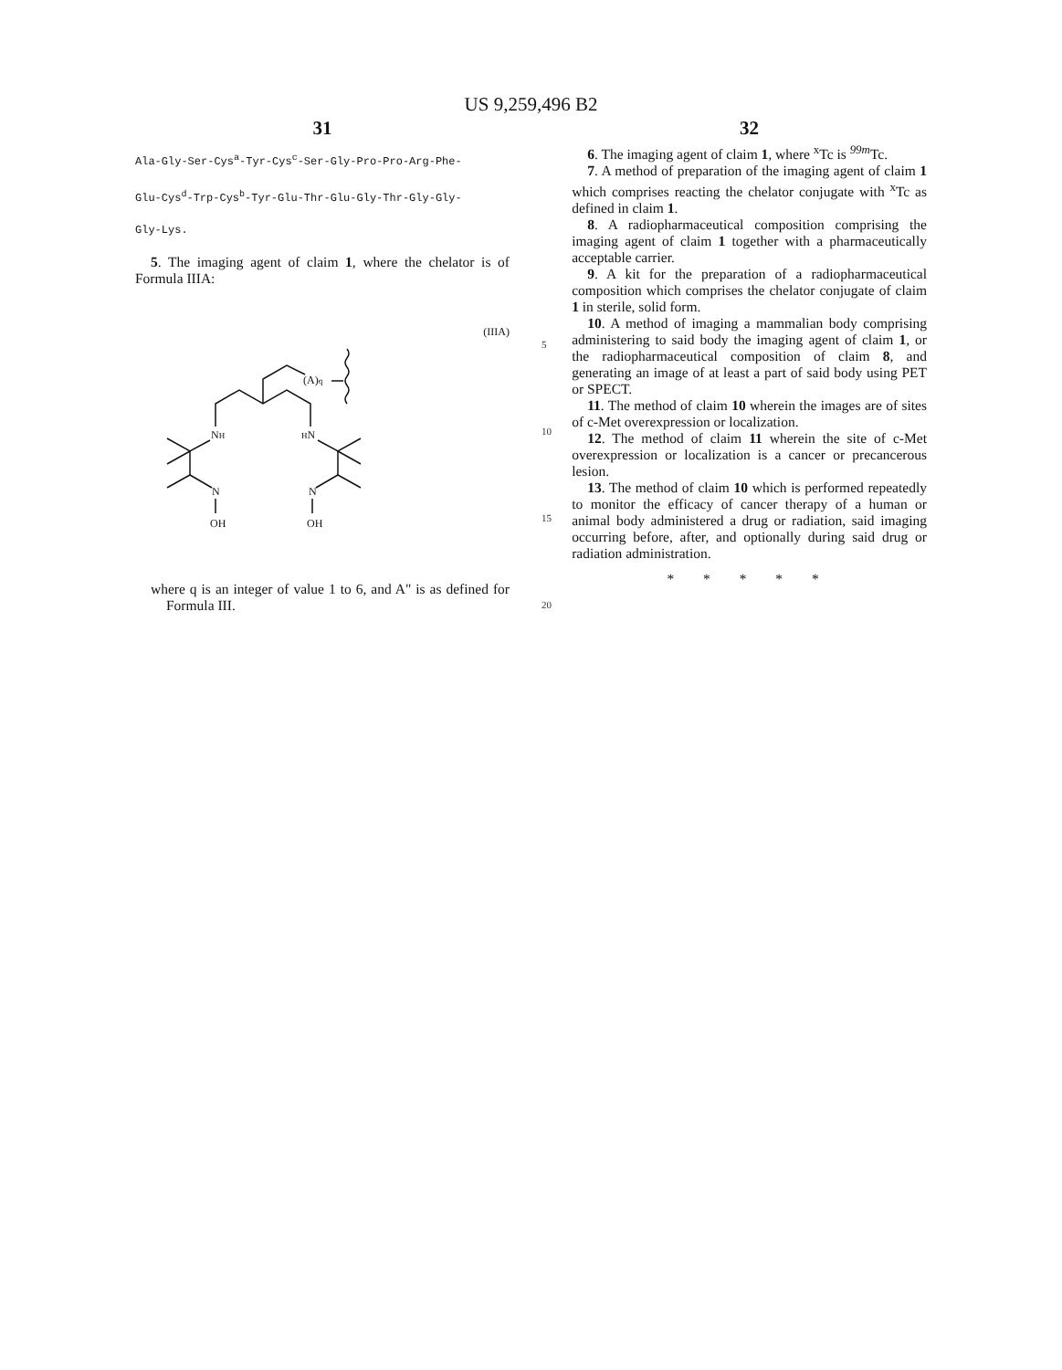US 9,259,496 B2
31
Ala-Gly-Ser-Cys<sup>a</sup>-Tyr-Cys<sup>c</sup>-Ser-Gly-Pro-Pro-Arg-Phe-
Glu-Cys<sup>d</sup>-Trp-Cys<sup>b</sup>-Tyr-Glu-Thr-Glu-Gly-Thr-Gly-Gly-
Gly-Lys.
5. The imaging agent of claim 1, where the chelator is of Formula IIIA:
(IIIA)
(A)q
NH
HN
N
N
OH
OH
where q is an integer of value 1 to 6, and A" is as defined for Formula III.
5
10
15
20
32
6. The imaging agent of claim 1, where <sup>x</sup>Tc is <sup>99m</sup>Tc.
7. A method of preparation of the imaging agent of claim 1 which comprises reacting the chelator conjugate with <sup>x</sup>Tc as defined in claim 1.
8. A radiopharmaceutical composition comprising the imaging agent of claim 1 together with a pharmaceutically acceptable carrier.
9. A kit for the preparation of a radiopharmaceutical composition which comprises the chelator conjugate of claim 1 in sterile, solid form.
10. A method of imaging a mammalian body comprising administering to said body the imaging agent of claim 1, or the radiopharmaceutical composition of claim 8, and generating an image of at least a part of said body using PET or SPECT.
11. The method of claim 10 wherein the images are of sites of c-Met overexpression or localization.
12. The method of claim 11 wherein the site of c-Met overexpression or localization is a cancer or precancerous lesion.
13. The method of claim 10 which is performed repeatedly to monitor the efficacy of cancer therapy of a human or animal body administered a drug or radiation, said imaging occurring before, after, and optionally during said drug or radiation administration.
* * * * *